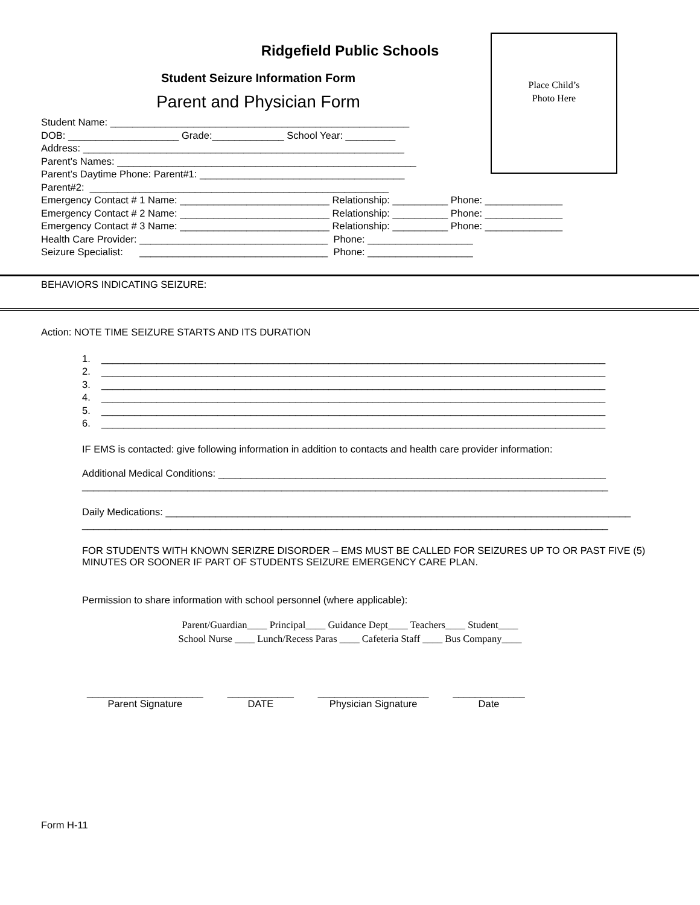Ridgefield Public Schools
Student Seizure Information Form
Parent and Physician Form
Place Child’s
Photo Here
Student Name: ______________________________________________________ DOB: ____________________ Grade:_____________ School Year: _________ Address: __________________________________________________________ Parent’s Names: ______________________________________________________ Parent’s Daytime Phone: Parent#1: _____________________________________ Parent#2: ______________________________________________________ Emergency Contact # 1 Name: ___________________________ Relationship: __________ Phone: ______________ Emergency Contact # 2 Name: ___________________________ Relationship: __________ Phone: ______________ Emergency Contact # 3 Name: ___________________________ Relationship: __________ Phone: ______________ Health Care Provider: __________________________________ Phone: ___________________ Seizure Specialist: __________________________________ Phone: ___________________
BEHAVIORS INDICATING SEIZURE:
Action: NOTE TIME SEIZURE STARTS AND ITS DURATION
1. ___________________________________________________________________________________________ 2. ___________________________________________________________________________________________ 3. ___________________________________________________________________________________________ 4. ___________________________________________________________________________________________ 5. ___________________________________________________________________________________________ 6. ___________________________________________________________________________________________
IF EMS is contacted: give following information in addition to contacts and health care provider information:
Additional Medical Conditions: ______________________________________________________________________ _______________________________________________________________________________________________
Daily Medications: ____________________________________________________________________________________ _______________________________________________________________________________________________
FOR STUDENTS WITH KNOWN SERIZRE DISORDER – EMS MUST BE CALLED FOR SEIZURES UP TO OR PAST FIVE (5) MINUTES OR SOONER IF PART OF STUDENTS SEIZURE EMERGENCY CARE PLAN.
Permission to share information with school personnel (where applicable):
Parent/Guardian____ Principal____ Guidance Dept____ Teachers____ Student____ School Nurse ____ Lunch/Recess Paras ____ Cafeteria Staff ____ Bus Company____
_____________________ Parent Signature
____________ DATE
____________________ Physician Signature
_____________ Date
Form H-11